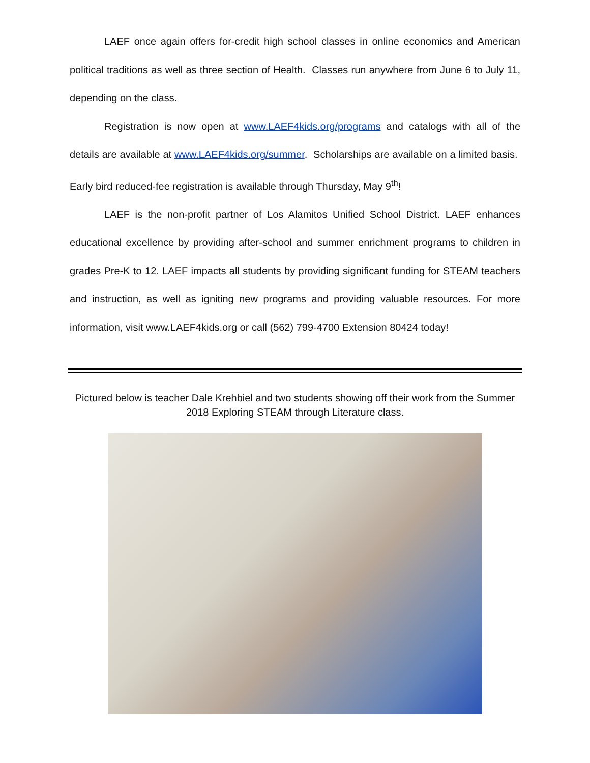LAEF once again offers for-credit high school classes in online economics and American political traditions as well as three section of Health. Classes run anywhere from June 6 to July 11, depending on the class.
Registration is now open at www.LAEF4kids.org/programs and catalogs with all of the details are available at www.LAEF4kids.org/summer. Scholarships are available on a limited basis. Early bird reduced-fee registration is available through Thursday, May 9<sup>th</sup>!
LAEF is the non-profit partner of Los Alamitos Unified School District. LAEF enhances educational excellence by providing after-school and summer enrichment programs to children in grades Pre-K to 12. LAEF impacts all students by providing significant funding for STEAM teachers and instruction, as well as igniting new programs and providing valuable resources. For more information, visit www.LAEF4kids.org or call (562) 799-4700 Extension 80424 today!
Pictured below is teacher Dale Krehbiel and two students showing off their work from the Summer 2018 Exploring STEAM through Literature class.